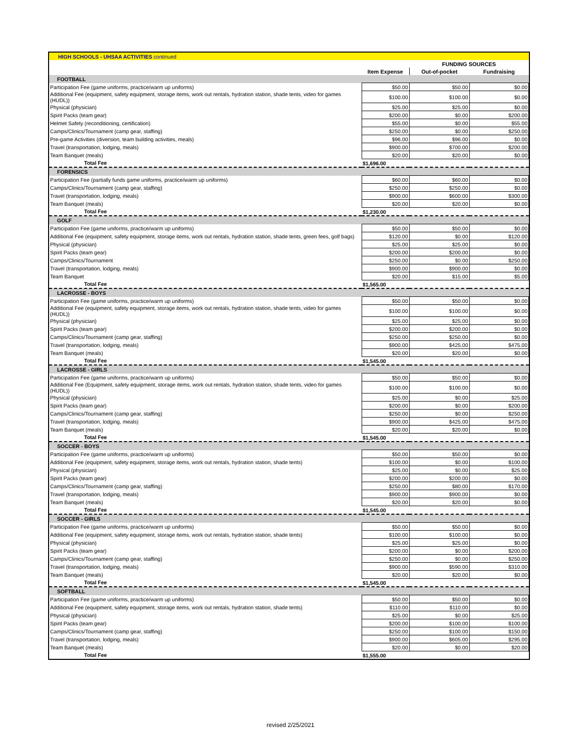| HIGH SCHOOLS - UHSAA ACTIVITIES continued | | | |
| | | FUNDING SOURCES | |
| | Item Expense | Out-of-pocket | Fundraising |
| FOOTBALL | | | |
| Participation Fee (game uniforms, practice/warm up uniforms) | $50.00 | $50.00 | $0.00 |
| Additional Fee (equipment, safety equipment, storage items, work out rentals, hydration station, shade tents, video for games (HUDL)) | $100.00 | $100.00 | $0.00 |
| Physical (physician) | $25.00 | $25.00 | $0.00 |
| Spirit Packs (team gear) | $200.00 | $0.00 | $200.00 |
| Helmet Safety (reconditioning, certification) | $55.00 | $0.00 | $55.00 |
| Camps/Clinics/Tournament (camp gear, staffing) | $250.00 | $0.00 | $250.00 |
| Pre-game Activities (diversion, team building activities, meals) | $96.00 | $96.00 | $0.00 |
| Travel (transportation, lodging, meals) | $900.00 | $700.00 | $200.00 |
| Team Banquet (meals) | $20.00 | $20.00 | $0.00 |
| Total Fee | $1,696.00 | | |
| FORENSICS | | | |
| Participation Fee (partially funds game uniforms, practice/warm up uniforms) | $60.00 | $60.00 | $0.00 |
| Camps/Clinics/Tournament (camp gear, staffing) | $250.00 | $250.00 | $0.00 |
| Travel (transportation, lodging, meals) | $900.00 | $600.00 | $300.00 |
| Team Banquet (meals) | $20.00 | $20.00 | $0.00 |
| Total Fee | $1,230.00 | | |
| GOLF | | | |
| Participation Fee (game uniforms, practice/warm up uniforms) | $50.00 | $50.00 | $0.00 |
| Additional Fee (equipment, safety equipment, storage items, work out rentals, hydration station, shade tents, green fees, golf bags) | $120.00 | $0.00 | $120.00 |
| Physical (physician) | $25.00 | $25.00 | $0.00 |
| Spirit Packs (team gear) | $200.00 | $200.00 | $0.00 |
| Camps/Clinics/Tournament | $250.00 | $0.00 | $250.00 |
| Travel (transportation, lodging, meals) | $900.00 | $900.00 | $0.00 |
| Team Banquet | $20.00 | $15.00 | $5.00 |
| Total Fee | $1,565.00 | | |
| LACROSSE - BOYS | | | |
| Participation Fee (game uniforms, practice/warm up uniforms) | $50.00 | $50.00 | $0.00 |
| Additional Fee (equipment, safety equipment, storage items, work out rentals, hydration station, shade tents, video for games (HUDL)) | $100.00 | $100.00 | $0.00 |
| Physical (physician) | $25.00 | $25.00 | $0.00 |
| Spirit Packs (team gear) | $200.00 | $200.00 | $0.00 |
| Camps/Clinics/Tournament (camp gear, staffing) | $250.00 | $250.00 | $0.00 |
| Travel (transportation, lodging, meals) | $900.00 | $425.00 | $475.00 |
| Team Banquet (meals) | $20.00 | $20.00 | $0.00 |
| Total Fee | $1,545.00 | | |
| LACROSSE - GIRLS | | | |
| Participation Fee (game uniforms, practice/warm up uniforms) | $50.00 | $50.00 | $0.00 |
| Additional Fee (Equipment, safety equipment, storage items, work out rentals, hydration station, shade tents, video for games (HUDL)) | $100.00 | $100.00 | $0.00 |
| Physical (physician) | $25.00 | $0.00 | $25.00 |
| Spirit Packs (team gear) | $200.00 | $0.00 | $200.00 |
| Camps/Clinics/Tournament (camp gear, staffing) | $250.00 | $0.00 | $250.00 |
| Travel (transportation, lodging, meals) | $900.00 | $425.00 | $475.00 |
| Team Banquet (meals) | $20.00 | $20.00 | $0.00 |
| Total Fee | $1,545.00 | | |
| SOCCER - BOYS | | | |
| Participation Fee (game uniforms, practice/warm up uniforms) | $50.00 | $50.00 | $0.00 |
| Additional Fee (equipment, safety equipment, storage items, work out rentals, hydration station, shade tents) | $100.00 | $0.00 | $100.00 |
| Physical (physician) | $25.00 | $0.00 | $25.00 |
| Spirit Packs (team gear) | $200.00 | $200.00 | $0.00 |
| Camps/Clinics/Tournament (camp gear, staffing) | $250.00 | $80.00 | $170.00 |
| Travel (transportation, lodging, meals) | $900.00 | $900.00 | $0.00 |
| Team Banquet (meals) | $20.00 | $20.00 | $0.00 |
| Total Fee | $1,545.00 | | |
| SOCCER - GIRLS | | | |
| Participation Fee (game uniforms, practice/warm up uniforms) | $50.00 | $50.00 | $0.00 |
| Additional Fee (equipment, safety equipment, storage items, work out rentals, hydration station, shade tents) | $100.00 | $100.00 | $0.00 |
| Physical (physician) | $25.00 | $25.00 | $0.00 |
| Spirit Packs (team gear) | $200.00 | $0.00 | $200.00 |
| Camps/Clinics/Tournament (camp gear, staffing) | $250.00 | $0.00 | $250.00 |
| Travel (transportation, lodging, meals) | $900.00 | $590.00 | $310.00 |
| Team Banquet (meals) | $20.00 | $20.00 | $0.00 |
| Total Fee | $1,545.00 | | |
| SOFTBALL | | | |
| Participation Fee (game uniforms, practice/warm up uniforms) | $50.00 | $50.00 | $0.00 |
| Additional Fee (equipment, safety equipment, storage items, work out rentals, hydration station, shade tents) | $110.00 | $110.00 | $0.00 |
| Physical (physician) | $25.00 | $0.00 | $25.00 |
| Spirit Packs (team gear) | $200.00 | $100.00 | $100.00 |
| Camps/Clinics/Tournament (camp gear, staffing) | $250.00 | $100.00 | $150.00 |
| Travel (transportation, lodging, meals) | $900.00 | $605.00 | $295.00 |
| Team Banquet (meals) | $20.00 | $0.00 | $20.00 |
| Total Fee | $1,555.00 | | |
revised 2/25/2021